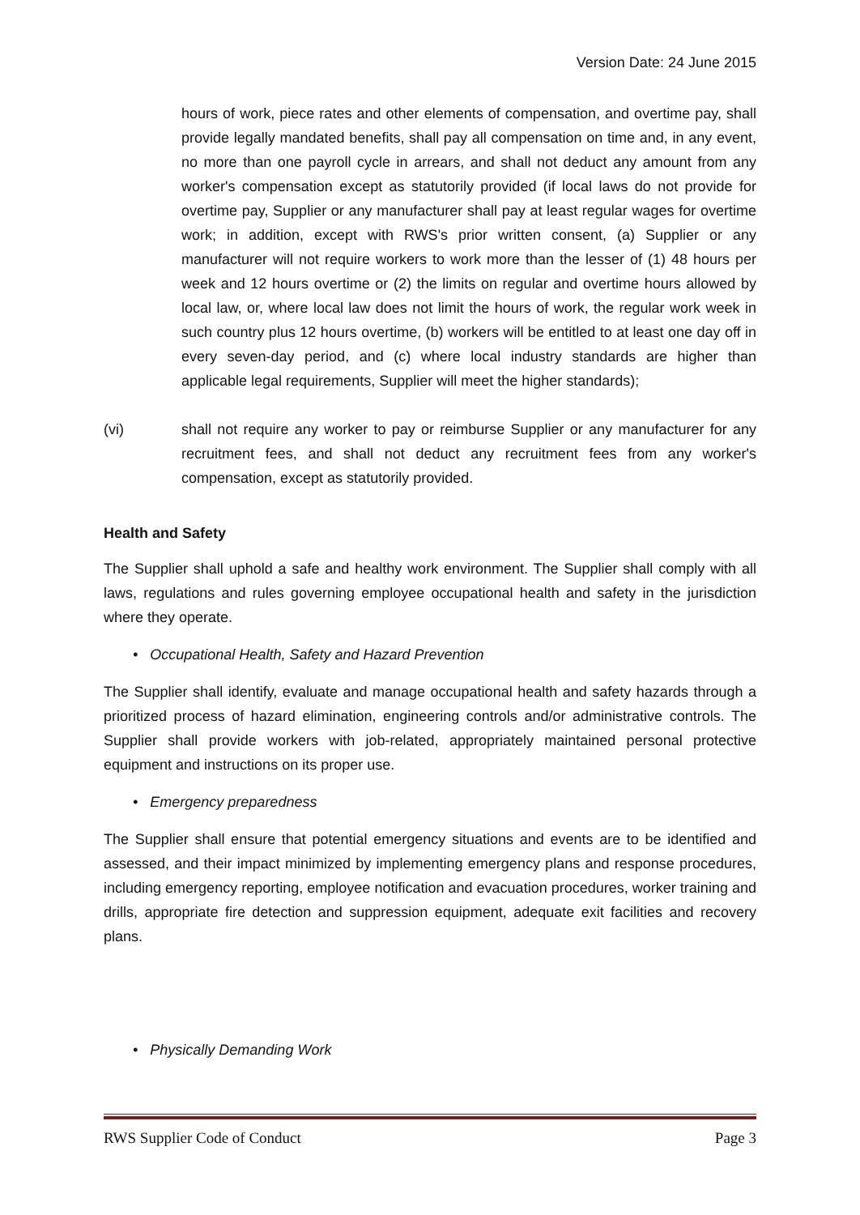Version Date: 24 June 2015
hours of work, piece rates and other elements of compensation, and overtime pay, shall provide legally mandated benefits, shall pay all compensation on time and, in any event, no more than one payroll cycle in arrears, and shall not deduct any amount from any worker's compensation except as statutorily provided (if local laws do not provide for overtime pay, Supplier or any manufacturer shall pay at least regular wages for overtime work; in addition, except with RWS's prior written consent, (a) Supplier or any manufacturer will not require workers to work more than the lesser of (1) 48 hours per week and 12 hours overtime or (2) the limits on regular and overtime hours allowed by local law, or, where local law does not limit the hours of work, the regular work week in such country plus 12 hours overtime, (b) workers will be entitled to at least one day off in every seven-day period, and (c) where local industry standards are higher than applicable legal requirements, Supplier will meet the higher standards);
(vi) shall not require any worker to pay or reimburse Supplier or any manufacturer for any recruitment fees, and shall not deduct any recruitment fees from any worker's compensation, except as statutorily provided.
Health and Safety
The Supplier shall uphold a safe and healthy work environment. The Supplier shall comply with all laws, regulations and rules governing employee occupational health and safety in the jurisdiction where they operate.
• Occupational Health, Safety and Hazard Prevention
The Supplier shall identify, evaluate and manage occupational health and safety hazards through a prioritized process of hazard elimination, engineering controls and/or administrative controls. The Supplier shall provide workers with job-related, appropriately maintained personal protective equipment and instructions on its proper use.
• Emergency preparedness
The Supplier shall ensure that potential emergency situations and events are to be identified and assessed, and their impact minimized by implementing emergency plans and response procedures, including emergency reporting, employee notification and evacuation procedures, worker training and drills, appropriate fire detection and suppression equipment, adequate exit facilities and recovery plans.
• Physically Demanding Work
RWS Supplier Code of Conduct Page 3